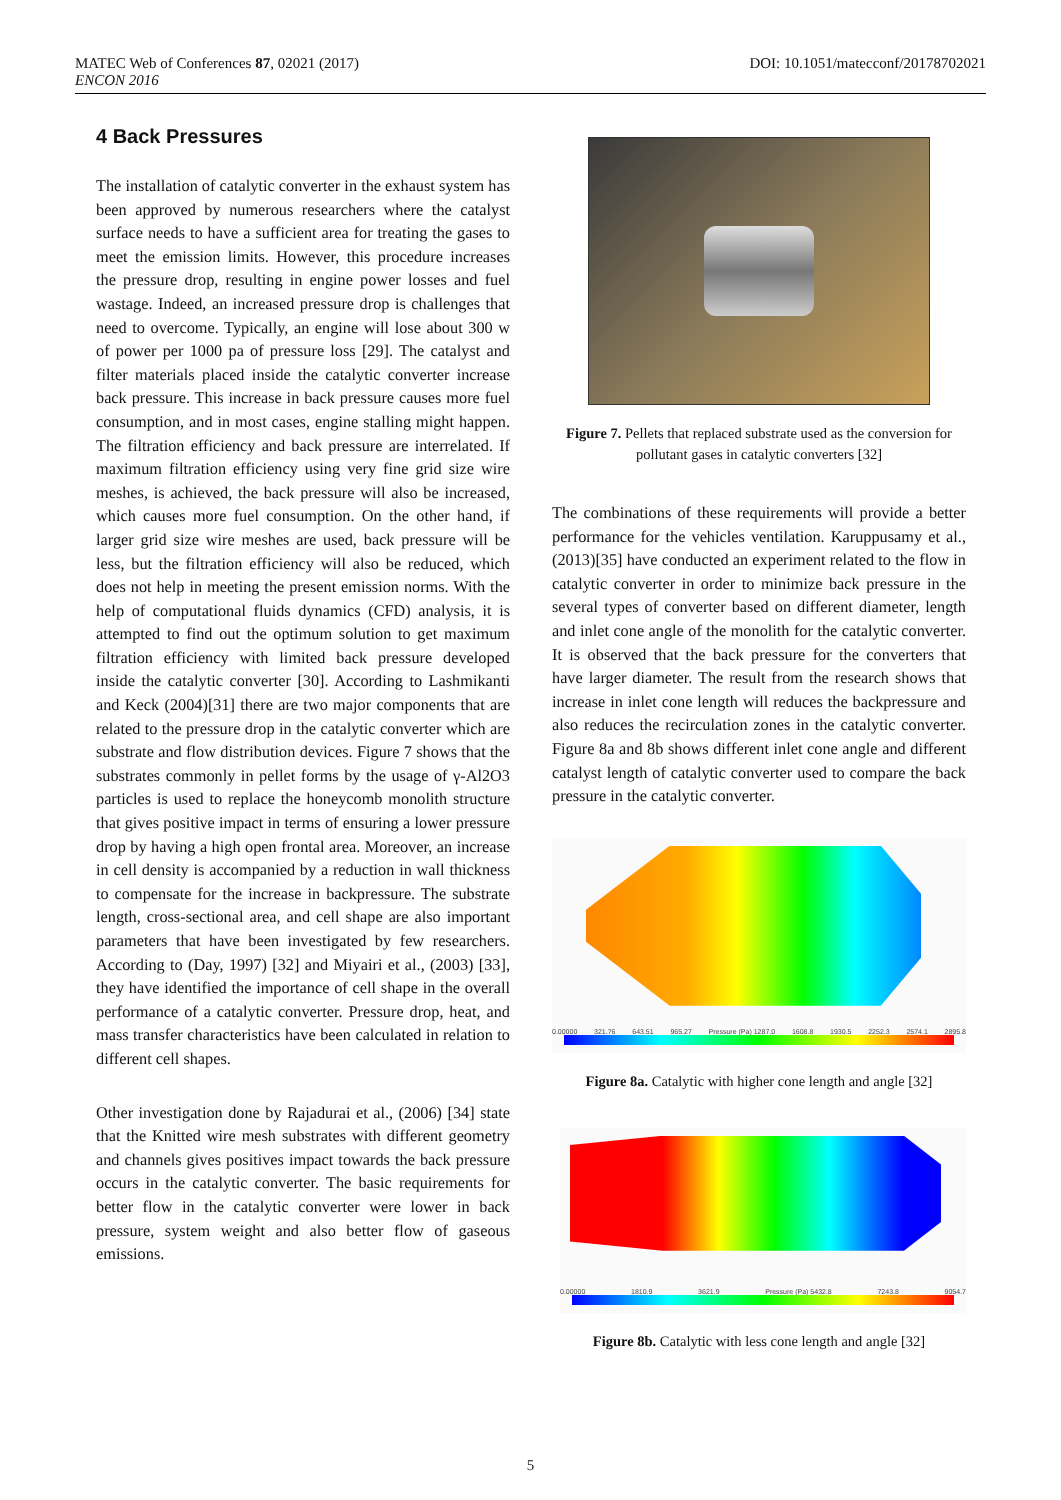MATEC Web of Conferences 87, 02021 (2017)
ENCON 2016
DOI: 10.1051/matecconf/20178702021
4 Back Pressures
The installation of catalytic converter in the exhaust system has been approved by numerous researchers where the catalyst surface needs to have a sufficient area for treating the gases to meet the emission limits. However, this procedure increases the pressure drop, resulting in engine power losses and fuel wastage. Indeed, an increased pressure drop is challenges that need to overcome. Typically, an engine will lose about 300 w of power per 1000 pa of pressure loss [29]. The catalyst and filter materials placed inside the catalytic converter increase back pressure. This increase in back pressure causes more fuel consumption, and in most cases, engine stalling might happen. The filtration efficiency and back pressure are interrelated. If maximum filtration efficiency using very fine grid size wire meshes, is achieved, the back pressure will also be increased, which causes more fuel consumption. On the other hand, if larger grid size wire meshes are used, back pressure will be less, but the filtration efficiency will also be reduced, which does not help in meeting the present emission norms. With the help of computational fluids dynamics (CFD) analysis, it is attempted to find out the optimum solution to get maximum filtration efficiency with limited back pressure developed inside the catalytic converter [30]. According to Lashmikanti and Keck (2004)[31] there are two major components that are related to the pressure drop in the catalytic converter which are substrate and flow distribution devices. Figure 7 shows that the substrates commonly in pellet forms by the usage of γ-Al2O3 particles is used to replace the honeycomb monolith structure that gives positive impact in terms of ensuring a lower pressure drop by having a high open frontal area. Moreover, an increase in cell density is accompanied by a reduction in wall thickness to compensate for the increase in backpressure. The substrate length, cross-sectional area, and cell shape are also important parameters that have been investigated by few researchers. According to (Day, 1997) [32] and Miyairi et al., (2003) [33], they have identified the importance of cell shape in the overall performance of a catalytic converter. Pressure drop, heat, and mass transfer characteristics have been calculated in relation to different cell shapes.
Other investigation done by Rajadurai et al., (2006) [34] state that the Knitted wire mesh substrates with different geometry and channels gives positives impact towards the back pressure occurs in the catalytic converter. The basic requirements for better flow in the catalytic converter were lower in back pressure, system weight and also better flow of gaseous emissions.
Figure 7. Pellets that replaced substrate used as the conversion for pollutant gases in catalytic converters [32]
The combinations of these requirements will provide a better performance for the vehicles ventilation. Karuppusamy et al., (2013)[35] have conducted an experiment related to the flow in catalytic converter in order to minimize back pressure in the several types of converter based on different diameter, length and inlet cone angle of the monolith for the catalytic converter. It is observed that the back pressure for the converters that have larger diameter. The result from the research shows that increase in inlet cone length will reduces the backpressure and also reduces the recirculation zones in the catalytic converter. Figure 8a and 8b shows different inlet cone angle and different catalyst length of catalytic converter used to compare the back pressure in the catalytic converter.
0.00000 321.76 643.51 965.27 Pressure (Pa) 1287.0 1608.8 1930.5 2252.3 2574.1 2895.8
Figure 8a. Catalytic with higher cone length and angle [32]
0.00000 1810.9 3621.9 Pressure (Pa) 5432.8 7243.8 9054.7
Figure 8b. Catalytic with less cone length and angle [32]
5